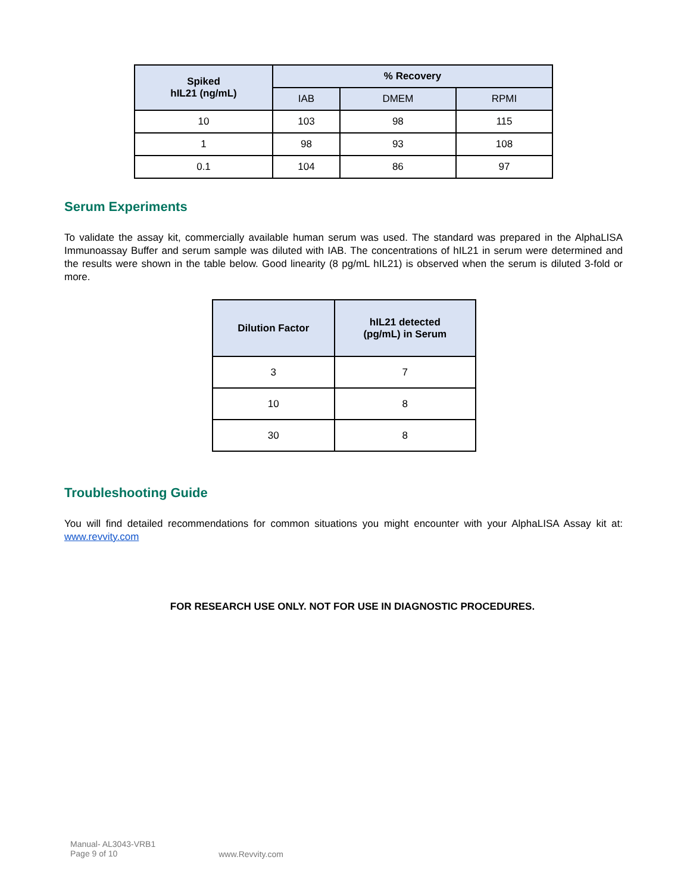| Spiked hIL21 (ng/mL) | % Recovery | | |
| --- | --- | --- | --- |
| | IAB | DMEM | RPMI |
| 10 | 103 | 98 | 115 |
| 1 | 98 | 93 | 108 |
| 0.1 | 104 | 86 | 97 |
Serum Experiments
To validate the assay kit, commercially available human serum was used. The standard was prepared in the AlphaLISA Immunoassay Buffer and serum sample was diluted with IAB. The concentrations of hIL21 in serum were determined and the results were shown in the table below. Good linearity (8 pg/mL hIL21) is observed when the serum is diluted 3-fold or more.
| Dilution Factor | hIL21 detected (pg/mL) in Serum |
| --- | --- |
| 3 | 7 |
| 10 | 8 |
| 30 | 8 |
Troubleshooting Guide
You will find detailed recommendations for common situations you might encounter with your AlphaLISA Assay kit at: www.revvity.com
FOR RESEARCH USE ONLY. NOT FOR USE IN DIAGNOSTIC PROCEDURES.
Manual- AL3043-VRB1
Page 9 of 10
www.Revvity.com